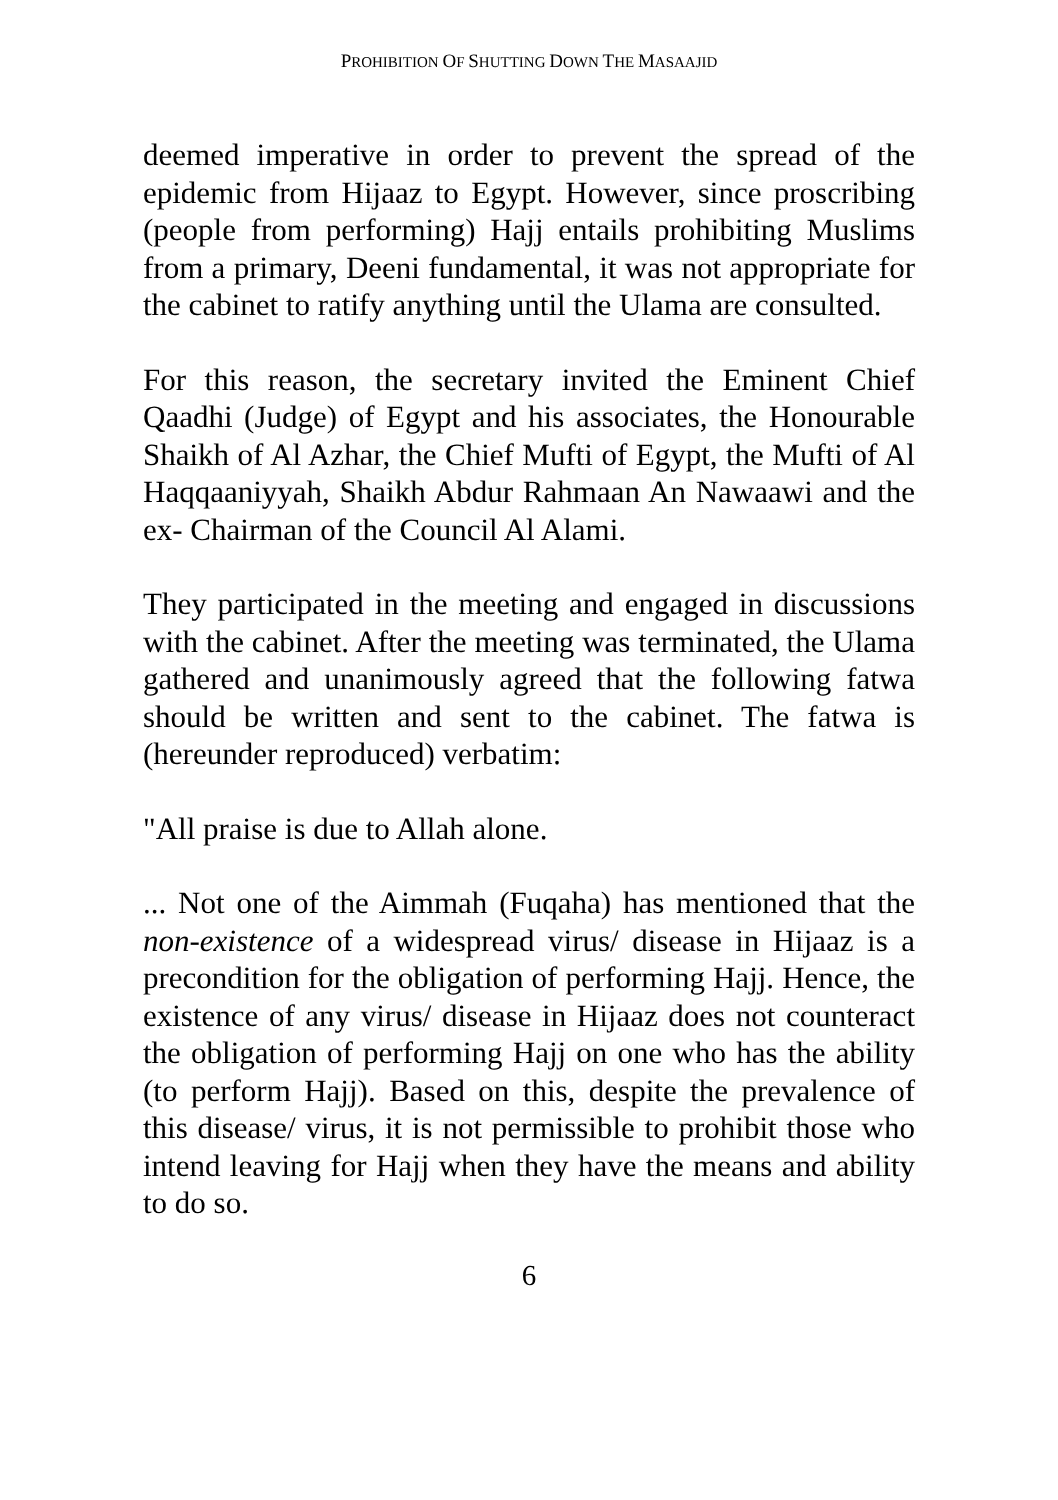PROHIBITION OF SHUTTING DOWN THE MASAAJID
deemed imperative in order to prevent the spread of the epidemic from Hijaaz to Egypt. However, since proscribing (people from performing) Hajj entails prohibiting Muslims from a primary, Deeni fundamental, it was not appropriate for the cabinet to ratify anything until the Ulama are consulted.
For this reason, the secretary invited the Eminent Chief Qaadhi (Judge) of Egypt and his associates, the Honourable Shaikh of Al Azhar, the Chief Mufti of Egypt, the Mufti of Al Haqqaaniyyah, Shaikh Abdur Rahmaan An Nawaawi and the ex- Chairman of the Council Al Alami.
They participated in the meeting and engaged in discussions with the cabinet. After the meeting was terminated, the Ulama gathered and unanimously agreed that the following fatwa should be written and sent to the cabinet. The fatwa is (hereunder reproduced) verbatim:
"All praise is due to Allah alone.
... Not one of the Aimmah (Fuqaha) has mentioned that the non-existence of a widespread virus/ disease in Hijaaz is a precondition for the obligation of performing Hajj. Hence, the existence of any virus/ disease in Hijaaz does not counteract the obligation of performing Hajj on one who has the ability (to perform Hajj). Based on this, despite the prevalence of this disease/ virus, it is not permissible to prohibit those who intend leaving for Hajj when they have the means and ability to do so.
6